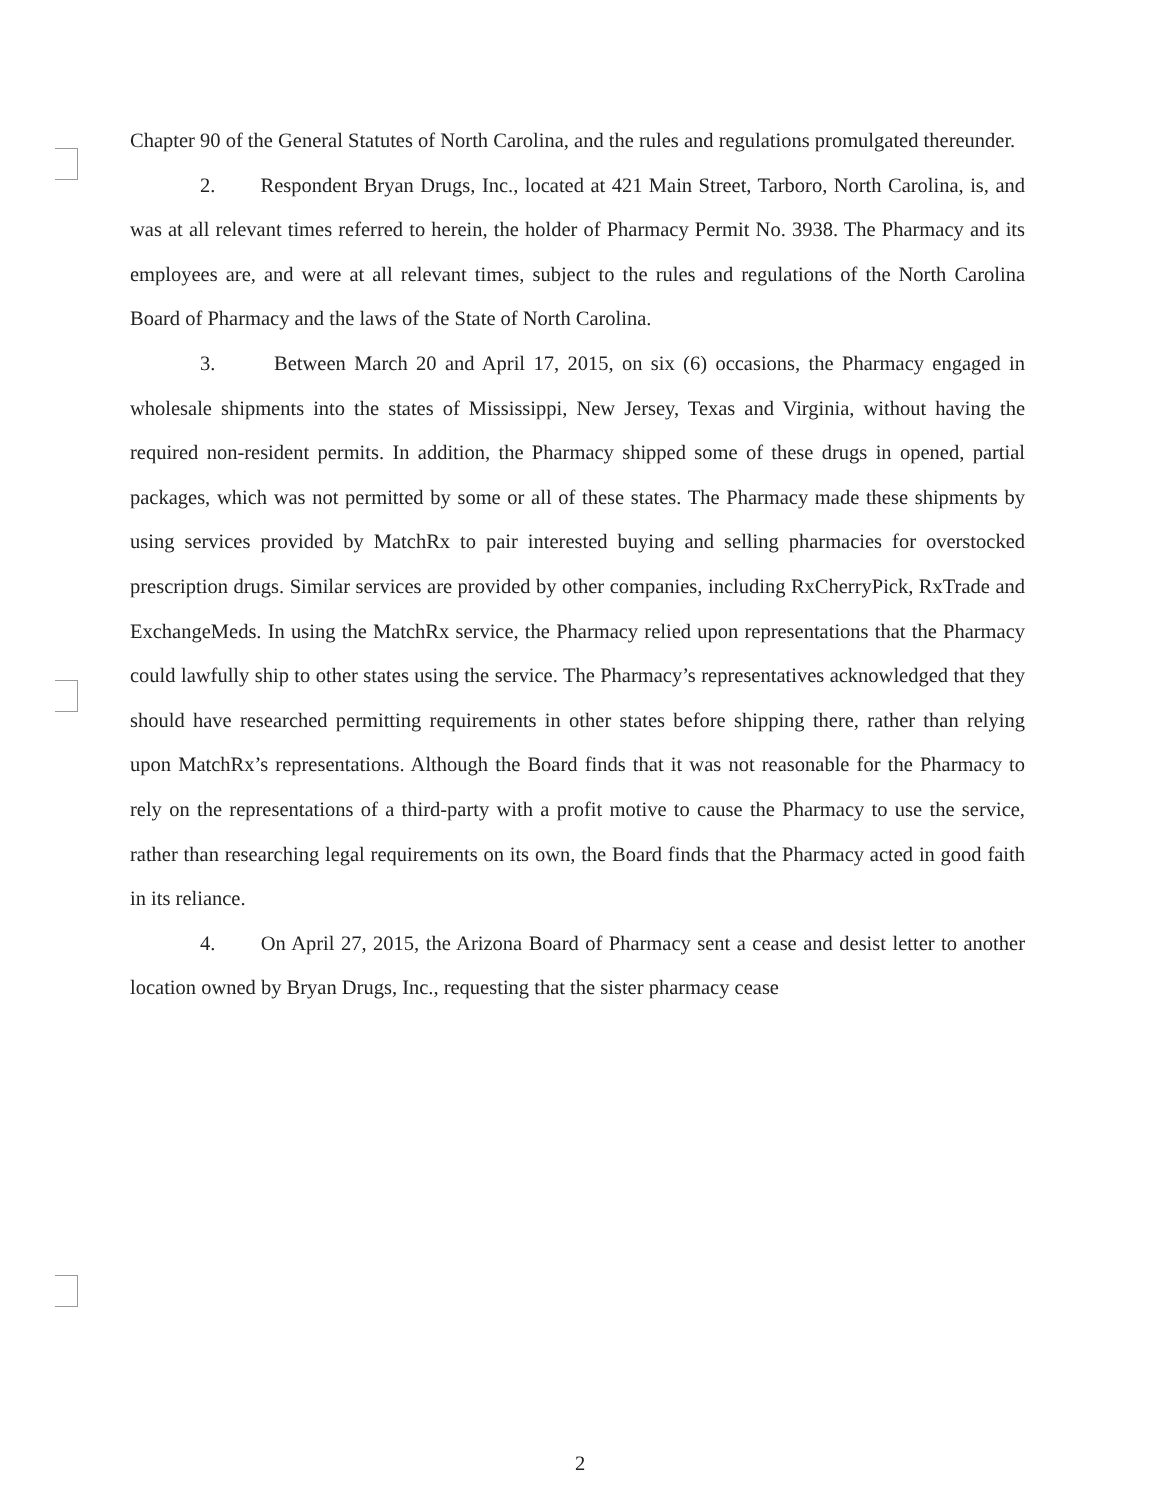Chapter 90 of the General Statutes of North Carolina, and the rules and regulations promulgated thereunder.
2. Respondent Bryan Drugs, Inc., located at 421 Main Street, Tarboro, North Carolina, is, and was at all relevant times referred to herein, the holder of Pharmacy Permit No. 3938. The Pharmacy and its employees are, and were at all relevant times, subject to the rules and regulations of the North Carolina Board of Pharmacy and the laws of the State of North Carolina.
3. Between March 20 and April 17, 2015, on six (6) occasions, the Pharmacy engaged in wholesale shipments into the states of Mississippi, New Jersey, Texas and Virginia, without having the required non-resident permits. In addition, the Pharmacy shipped some of these drugs in opened, partial packages, which was not permitted by some or all of these states. The Pharmacy made these shipments by using services provided by MatchRx to pair interested buying and selling pharmacies for overstocked prescription drugs. Similar services are provided by other companies, including RxCherryPick, RxTrade and ExchangeMeds. In using the MatchRx service, the Pharmacy relied upon representations that the Pharmacy could lawfully ship to other states using the service. The Pharmacy’s representatives acknowledged that they should have researched permitting requirements in other states before shipping there, rather than relying upon MatchRx’s representations. Although the Board finds that it was not reasonable for the Pharmacy to rely on the representations of a third-party with a profit motive to cause the Pharmacy to use the service, rather than researching legal requirements on its own, the Board finds that the Pharmacy acted in good faith in its reliance.
4. On April 27, 2015, the Arizona Board of Pharmacy sent a cease and desist letter to another location owned by Bryan Drugs, Inc., requesting that the sister pharmacy cease
2